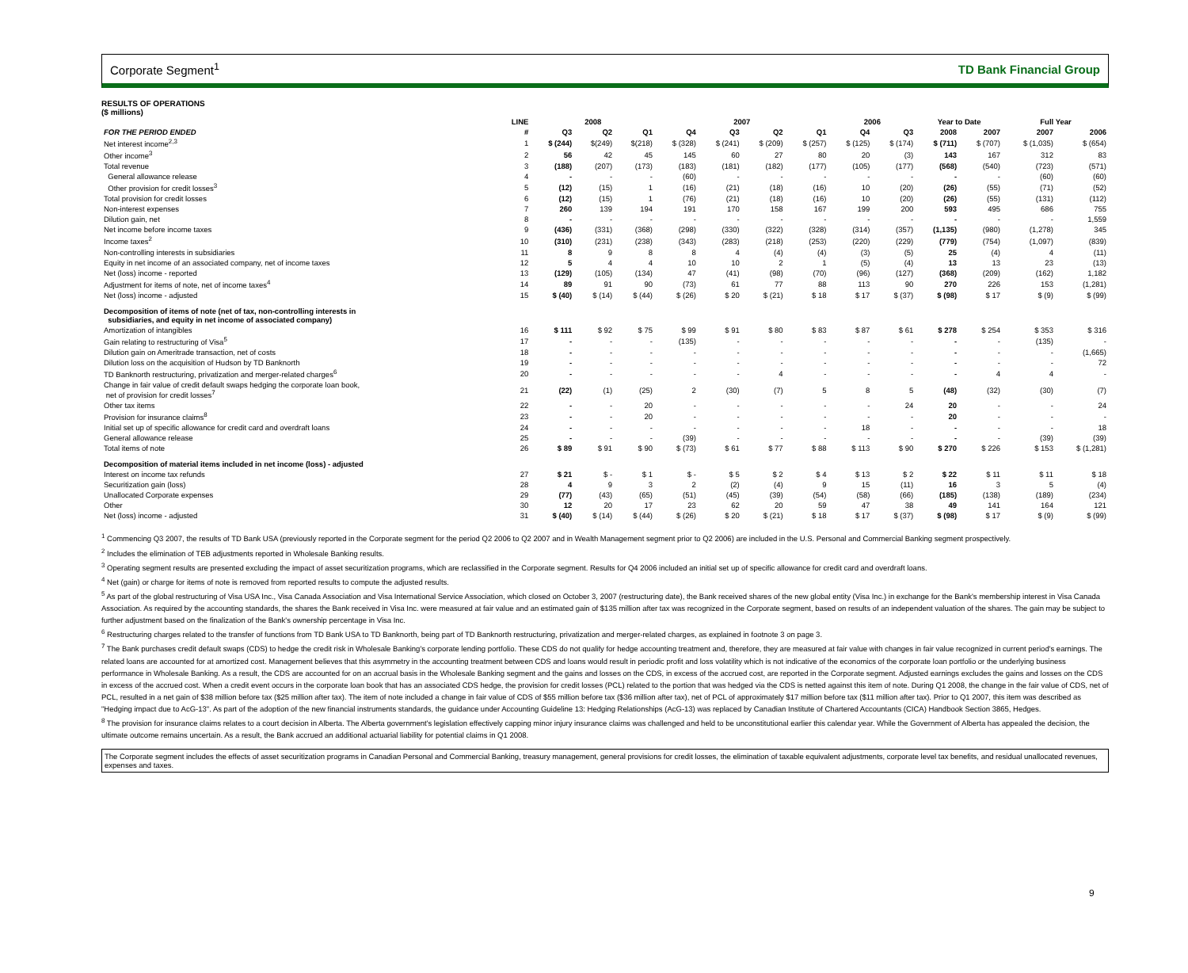Corporate Segment<sup>1</sup> TD Bank Financial Group
RESULTS OF OPERATIONS
($ millions)
| | LINE | 2008 | | | 2007 | | | | 2006 | | Year to Date | | Full Year | |
| --- | --- | --- | --- | --- | --- | --- | --- | --- | --- | --- | --- | --- | --- | --- |
| FOR THE PERIOD ENDED | # | Q3 | Q2 | Q1 | Q4 | Q3 | Q2 | Q1 | Q4 | Q3 | 2008 | 2007 | 2007 | 2006 |
| Net interest income<sup>2,3</sup> | 1 | $ (244) | $(249) | $(218) | $ (328) | $ (241) | $ (209) | $ (257) | $ (125) | $ (174) | $ (711) | $ (707) | $ (1,035) | $ (654) |
| Other income<sup>3</sup> | 2 | 56 | 42 | 45 | 145 | 60 | 27 | 80 | 20 | (3) | 143 | 167 | 312 | 83 |
| Total revenue | 3 | (188) | (207) | (173) | (183) | (181) | (182) | (177) | (105) | (177) | (568) | (540) | (723) | (571) |
| General allowance release | 4 | - | - | - | (60) | - | - | - | - | - | - | - | (60) | (60) |
| Other provision for credit losses<sup>3</sup> | 5 | (12) | (15) | 1 | (16) | (21) | (18) | (16) | 10 | (20) | (26) | (55) | (71) | (52) |
| Total provision for credit losses | 6 | (12) | (15) | 1 | (76) | (21) | (18) | (16) | 10 | (20) | (26) | (55) | (131) | (112) |
| Non-interest expenses | 7 | 260 | 139 | 194 | 191 | 170 | 158 | 167 | 199 | 200 | 593 | 495 | 686 | 755 |
| Dilution gain, net | 8 | - | - | - | - | - | - | - | - | - | - | - | - | 1,559 |
| Net income before income taxes | 9 | (436) | (331) | (368) | (298) | (330) | (322) | (328) | (314) | (357) | (1,135) | (980) | (1,278) | 345 |
| Income taxes<sup>2</sup> | 10 | (310) | (231) | (238) | (343) | (283) | (218) | (253) | (220) | (229) | (779) | (754) | (1,097) | (839) |
| Non-controlling interests in subsidiaries | 11 | 8 | 9 | 8 | 8 | 4 | (4) | (4) | (3) | (5) | 25 | (4) | 4 | (11) |
| Equity in net income of an associated company, net of income taxes | 12 | 5 | 4 | 4 | 10 | 10 | 2 | 1 | (5) | (4) | 13 | 13 | 23 | (13) |
| Net (loss) income - reported | 13 | (129) | (105) | (134) | 47 | (41) | (98) | (70) | (96) | (127) | (368) | (209) | (162) | 1,182 |
| Adjustment for items of note, net of income taxes<sup>4</sup> | 14 | 89 | 91 | 90 | (73) | 61 | 77 | 88 | 113 | 90 | 270 | 226 | 153 | (1,281) |
| Net (loss) income - adjusted | 15 | $ (40) | $ (14) | $ (44) | $ (26) | $ 20 | $ (21) | $ 18 | $ 17 | $ (37) | $ (98) | $ 17 | $ (9) | $ (99) |
| Decomposition of items of note (net of tax, non-controlling interests in subsidiaries, and equity in net income of associated company) | | | | | | | | | | | | | | |
| Amortization of intangibles | 16 | $ 111 | $ 92 | $ 75 | $ 99 | $ 91 | $ 80 | $ 83 | $ 87 | $ 61 | $ 278 | $ 254 | $ 353 | $ 316 |
| Gain relating to restructuring of Visa<sup>5</sup> | 17 | - | - | - | (135) | - | - | - | - | - | - | - | (135) | - |
| Dilution gain on Ameritrade transaction, net of costs | 18 | - | - | - | - | - | - | - | - | - | - | - | - | (1,665) |
| Dilution loss on the acquisition of Hudson by TD Banknorth | 19 | - | - | - | - | - | - | - | - | - | - | - | - | 72 |
| TD Banknorth restructuring, privatization and merger-related charges<sup>6</sup> | 20 | - | - | - | - | - | 4 | - | - | - | - | 4 | 4 | - |
| Change in fair value of credit default swaps hedging the corporate loan book, net of provision for credit losses<sup>7</sup> | 21 | (22) | (1) | (25) | 2 | (30) | (7) | 5 | 8 | 5 | (48) | (32) | (30) | (7) |
| Other tax items | 22 | - | - | 20 | - | - | - | - | - | 24 | 20 | - | - | 24 |
| Provision for insurance claims<sup>8</sup> | 23 | - | - | 20 | - | - | - | - | - | - | 20 | - | - | - |
| Initial set up of specific allowance for credit card and overdraft loans | 24 | - | - | - | - | - | - | - | 18 | - | - | - | - | 18 |
| General allowance release | 25 | - | - | - | (39) | - | - | - | - | - | - | - | (39) | (39) |
| Total items of note | 26 | $ 89 | $ 91 | $ 90 | $ (73) | $ 61 | $ 77 | $ 88 | $ 113 | $ 90 | $ 270 | $ 226 | $ 153 | $ (1,281) |
| Decomposition of material items included in net income (loss) - adjusted | | | | | | | | | | | | | | |
| Interest on income tax refunds | 27 | $ 21 | $ - | $ 1 | $ - | $ 5 | $ 2 | $ 4 | $ 13 | $ 2 | $ 22 | $ 11 | $ 11 | $ 18 |
| Securitization gain (loss) | 28 | 4 | 9 | 3 | 2 | (2) | (4) | 9 | 15 | (11) | 16 | 3 | 5 | (4) |
| Unallocated Corporate expenses | 29 | (77) | (43) | (65) | (51) | (45) | (39) | (54) | (58) | (66) | (185) | (138) | (189) | (234) |
| Other | 30 | 12 | 20 | 17 | 23 | 62 | 20 | 59 | 47 | 38 | 49 | 141 | 164 | 121 |
| Net (loss) income - adjusted | 31 | $ (40) | $ (14) | $ (44) | $ (26) | $ 20 | $ (21) | $ 18 | $ 17 | $ (37) | $ (98) | $ 17 | $ (9) | $ (99) |
<sup>1</sup> Commencing Q3 2007, the results of TD Bank USA (previously reported in the Corporate segment for the period Q2 2006 to Q2 2007 and in Wealth Management segment prior to Q2 2006) are included in the U.S. Personal and Commercial Banking segment prospectively.
<sup>2</sup> Includes the elimination of TEB adjustments reported in Wholesale Banking results.
<sup>3</sup> Operating segment results are presented excluding the impact of asset securitization programs, which are reclassified in the Corporate segment. Results for Q4 2006 included an initial set up of specific allowance for credit card and overdraft loans.
<sup>4</sup> Net (gain) or charge for items of note is removed from reported results to compute the adjusted results.
<sup>5</sup> As part of the global restructuring of Visa USA Inc., Visa Canada Association and Visa International Service Association, which closed on October 3, 2007 (restructuring date), the Bank received shares of the new global entity (Visa Inc.) in exchange for the Bank's membership interest in Visa Canada Association. As required by the accounting standards, the shares the Bank received in Visa Inc. were measured at fair value and an estimated gain of $135 million after tax was recognized in the Corporate segment, based on results of an independent valuation of the shares. The gain may be subject to further adjustment based on the finalization of the Bank's ownership percentage in Visa Inc.
<sup>6</sup> Restructuring charges related to the transfer of functions from TD Bank USA to TD Banknorth, being part of TD Banknorth restructuring, privatization and merger-related charges, as explained in footnote 3 on page 3.
<sup>7</sup> The Bank purchases credit default swaps (CDS) to hedge the credit risk in Wholesale Banking's corporate lending portfolio. These CDS do not qualify for hedge accounting treatment and, therefore, they are measured at fair value with changes in fair value recognized in current period's earnings. The related loans are accounted for at amortized cost. Management believes that this asymmetry in the accounting treatment between CDS and loans would result in periodic profit and loss volatility which is not indicative of the economics of the corporate loan portfolio or the underlying business performance in Wholesale Banking. As a result, the CDS are accounted for on an accrual basis in the Wholesale Banking segment and the gains and losses on the CDS, in excess of the accrued cost, are reported in the Corporate segment. Adjusted earnings excludes the gains and losses on the CDS in excess of the accrued cost. When a credit event occurs in the corporate loan book that has an associated CDS hedge, the provision for credit losses (PCL) related to the portion that was hedged via the CDS is netted against this item of note. During Q1 2008, the change in the fair value of CDS, net of PCL, resulted in a net gain of $38 million before tax ($25 million after tax). The item of note included a change in fair value of CDS of $55 million before tax ($36 million after tax), net of PCL of approximately $17 million before tax ($11 million after tax). Prior to Q1 2007, this item was described as "Hedging impact due to AcG-13". As part of the adoption of the new financial instruments standards, the guidance under Accounting Guideline 13: Hedging Relationships (AcG-13) was replaced by Canadian Institute of Chartered Accountants (CICA) Handbook Section 3865, Hedges.
<sup>8</sup> The provision for insurance claims relates to a court decision in Alberta. The Alberta government's legislation effectively capping minor injury insurance claims was challenged and held to be unconstitutional earlier this calendar year. While the Government of Alberta has appealed the decision, the ultimate outcome remains uncertain. As a result, the Bank accrued an additional actuarial liability for potential claims in Q1 2008.
The Corporate segment includes the effects of asset securitization programs in Canadian Personal and Commercial Banking, treasury management, general provisions for credit losses, the elimination of taxable equivalent adjustments, corporate level tax benefits, and residual unallocated revenues, expenses and taxes.
9